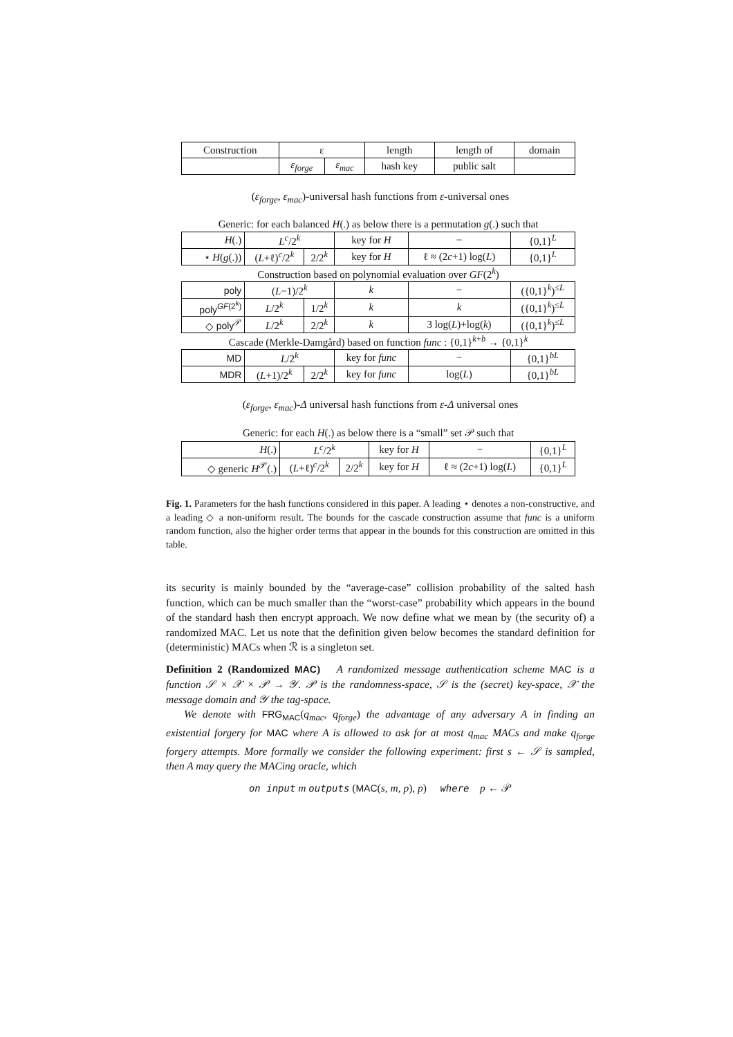| Construction | ε | | length | length of | domain |
| --- | --- | --- | --- | --- | --- |
| | ε<sub>forge</sub> | ε<sub>mac</sub> | hash key | public salt | |
(ε<sub>forge</sub>, ε<sub>mac</sub>)-universal hash functions from ε-universal ones
| Generic: for each balanced H (.) as below there is a permutation g (.) such that | | | | | |
| H (.) | L<sup>c</sup> /2<sup>k</sup> | | key for H | − | {0,1}<sup>L</sup> |
| ⋆ H ( g (.)) | ( L +ℓ)<sup>c</sup>/2<sup>k</sup> | 2/2<sup>k</sup> | key for H | ℓ ≈ (2 c +1) log( L ) | {0,1}<sup>L</sup> |
| Construction based on polynomial evaluation over GF (2<sup>k</sup>) | | | | | |
| poly | ( L −1)/2<sup>k</sup> | | k | − | ({0,1}<sup>k</sup>)<sup>≤L</sup> |
| poly<sup>GF(2<sup>k</sup>)</sup> | L /2<sup>k</sup> | 1/2<sup>k</sup> | k | k | ({0,1}<sup>k</sup>)<sup>≤L</sup> |
| ◇ poly<sup>𝒫</sup> | L /2<sup>k</sup> | 2/2<sup>k</sup> | k | 3 log( L )+log( k ) | ({0,1}<sup>k</sup>)<sup>≤L</sup> |
| Cascade (Merkle-Damgård) based on function func : {0,1}<sup>k+b</sup> → {0,1}<sup>k</sup> | | | | | |
| MD | L /2<sup>k</sup> | | key for func | − | {0,1}<sup>bL</sup> |
| MDR | ( L +1)/2<sup>k</sup> | 2/2<sup>k</sup> | key for func | log( L ) | {0,1}<sup>bL</sup> |
(ε<sub>forge</sub>, ε<sub>mac</sub>)-Δ universal hash functions from ε-Δ universal ones
| Generic: for each H (.) as below there is a “small” set 𝒫 such that | | | | | |
| H (.) | L<sup>c</sup> /2<sup>k</sup> | | key for H | − | {0,1}<sup>L</sup> |
| ◇ generic H<sup>𝒫</sup>(.) | ( L +ℓ)<sup>c</sup>/2<sup>k</sup> | 2/2<sup>k</sup> | key for H | ℓ ≈ (2 c +1) log( L ) | {0,1}<sup>L</sup> |
Fig. 1. Parameters for the hash functions considered in this paper. A leading ⋆ denotes a non-constructive, and a leading ◇ a non-uniform result. The bounds for the cascade construction assume that func is a uniform random function, also the higher order terms that appear in the bounds for this construction are omitted in this table.
its security is mainly bounded by the “average-case” collision probability of the salted hash function, which can be much smaller than the “worst-case” probability which appears in the bound of the standard hash then encrypt approach. We now define what we mean by (the security of) a randomized MAC. Let us note that the definition given below becomes the standard definition for (deterministic) MACs when ℛ is a singleton set.
Definition 2 (Randomized MAC) A randomized message authentication scheme MAC is a function 𝒮 × 𝒳 × 𝒫 → 𝒴. 𝒫 is the randomness-space, 𝒮 is the (secret) key-space, 𝒳 the message domain and 𝒴 the tag-space.
We denote with FRG<sub>MAC</sub>(q<sub>mac</sub>, q<sub>forge</sub>) the advantage of any adversary A in finding an existential forgery for MAC where A is allowed to ask for at most q<sub>mac</sub> MACs and make q<sub>forge</sub> forgery attempts. More formally we consider the following experiment: first s ← 𝒮 is sampled, then A may query the MACing oracle, which
on input m outputs (MAC(s, m, p), p) where p ← 𝒫